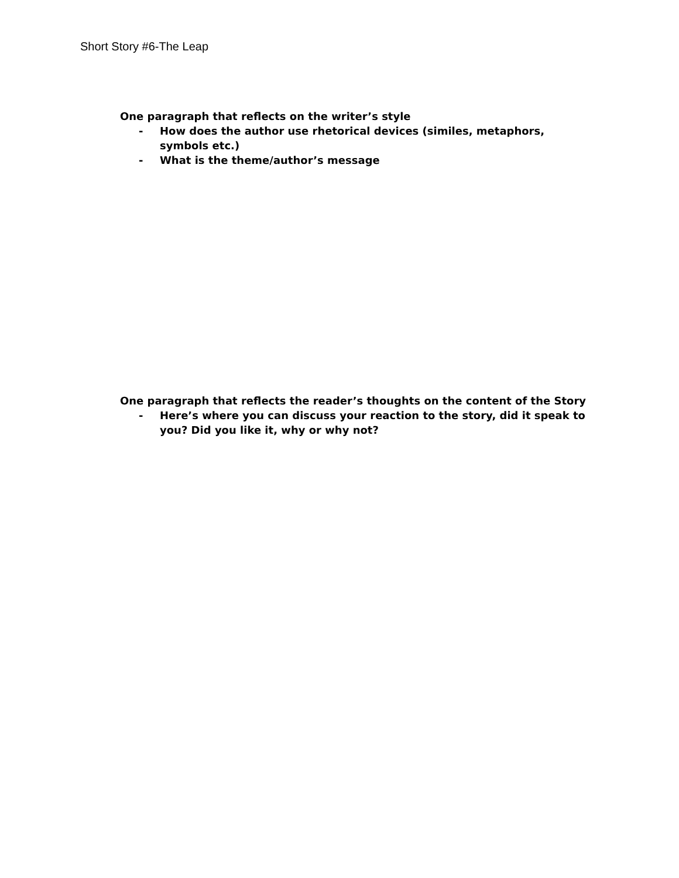Short Story #6-The Leap
One paragraph that reflects on the writer’s style
- How does the author use rhetorical devices (similes, metaphors, symbols etc.)
- What is the theme/author’s message
One paragraph that reflects the reader’s thoughts on the content of the Story
- Here’s where you can discuss your reaction to the story, did it speak to you? Did you like it, why or why not?